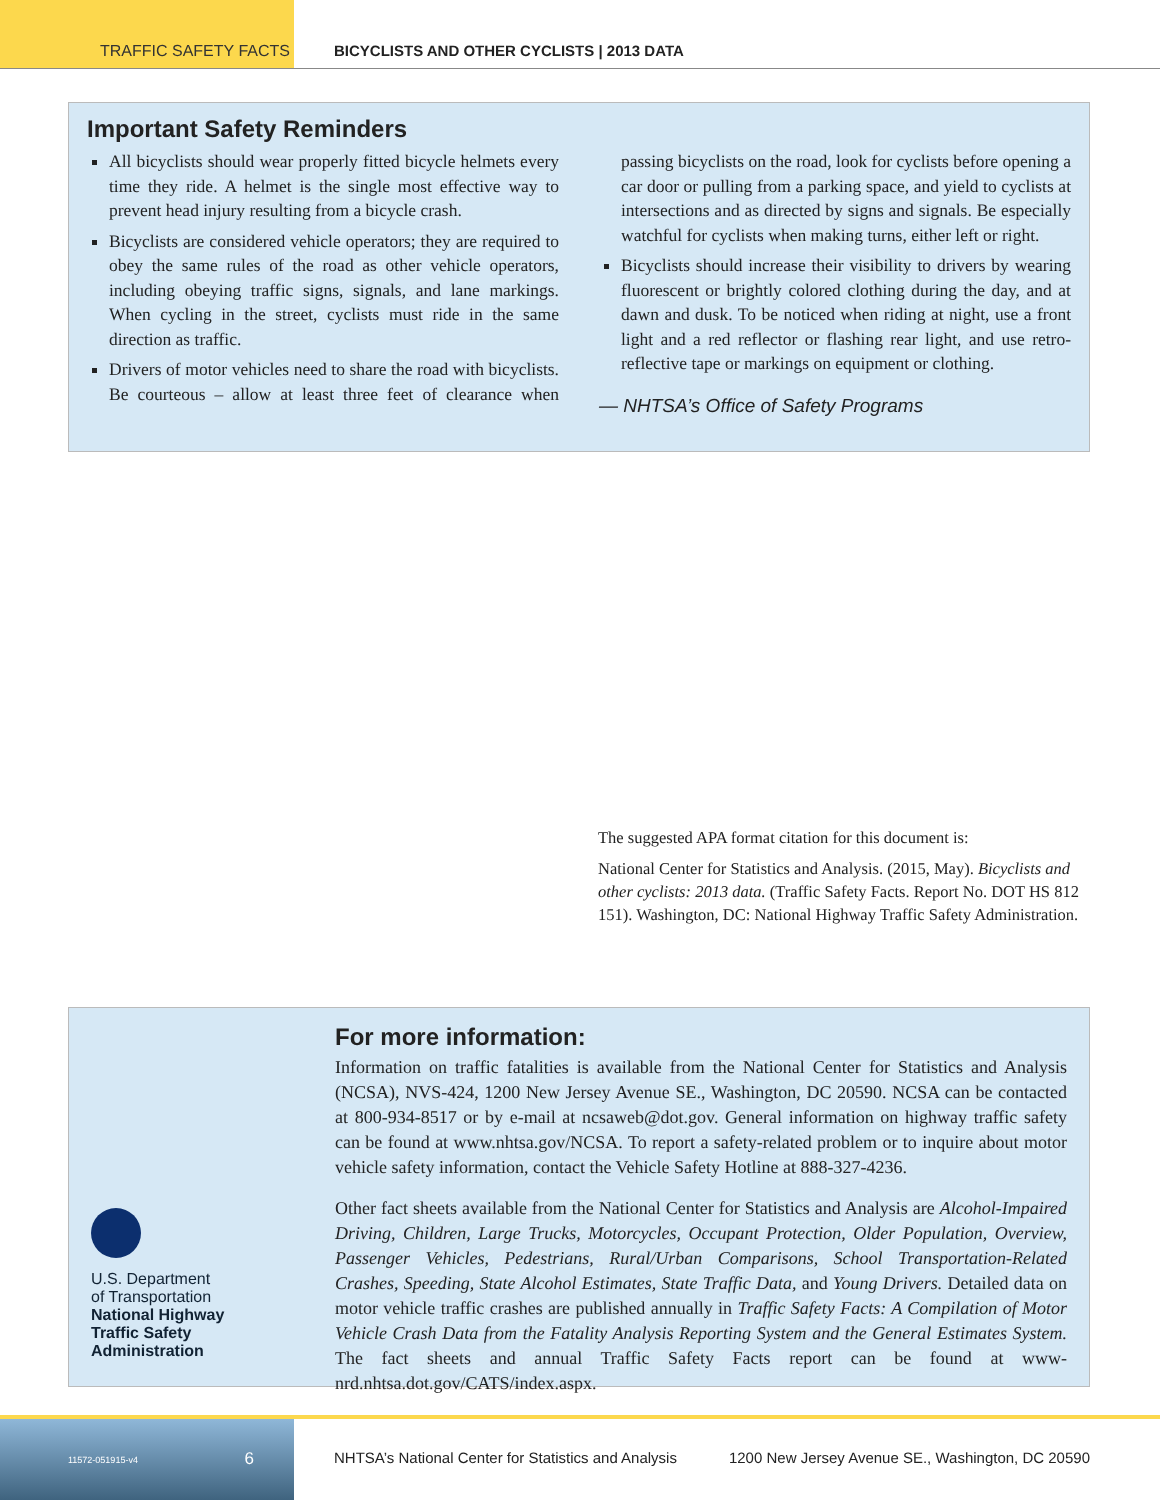TRAFFIC SAFETY FACTS BICYCLISTS AND OTHER CYCLISTS | 2013 DATA
Important Safety Reminders
All bicyclists should wear properly fitted bicycle helmets every time they ride. A helmet is the single most effective way to prevent head injury resulting from a bicycle crash.
Bicyclists are considered vehicle operators; they are required to obey the same rules of the road as other vehicle operators, including obeying traffic signs, signals, and lane markings. When cycling in the street, cyclists must ride in the same direction as traffic.
Drivers of motor vehicles need to share the road with bicyclists. Be courteous – allow at least three feet of clearance when passing bicyclists on the road, look for cyclists before opening a car door or pulling from a parking space, and yield to cyclists at intersections and as directed by signs and signals. Be especially watchful for cyclists when making turns, either left or right.
Bicyclists should increase their visibility to drivers by wearing fluorescent or brightly colored clothing during the day, and at dawn and dusk. To be noticed when riding at night, use a front light and a red reflector or flashing rear light, and use retro-reflective tape or markings on equipment or clothing.
— NHTSA’s Office of Safety Programs
The suggested APA format citation for this document is:
National Center for Statistics and Analysis. (2015, May). Bicyclists and other cyclists: 2013 data. (Traffic Safety Facts. Report No. DOT HS 812 151). Washington, DC: National Highway Traffic Safety Administration.
U.S. Department
of Transportation
National Highway
Traffic Safety
Administration
For more information:
Information on traffic fatalities is available from the National Center for Statistics and Analysis (NCSA), NVS-424, 1200 New Jersey Avenue SE., Washington, DC 20590. NCSA can be contacted at 800-934-8517 or by e-mail at ncsaweb@dot.gov. General information on highway traffic safety can be found at www.nhtsa.gov/NCSA. To report a safety-related problem or to inquire about motor vehicle safety information, contact the Vehicle Safety Hotline at 888-327-4236.
Other fact sheets available from the National Center for Statistics and Analysis are Alcohol-Impaired Driving, Children, Large Trucks, Motorcycles, Occupant Protection, Older Population, Overview, Passenger Vehicles, Pedestrians, Rural/Urban Comparisons, School Transportation-Related Crashes, Speeding, State Alcohol Estimates, State Traffic Data, and Young Drivers. Detailed data on motor vehicle traffic crashes are published annually in Traffic Safety Facts: A Compilation of Motor Vehicle Crash Data from the Fatality Analysis Reporting System and the General Estimates System. The fact sheets and annual Traffic Safety Facts report can be found at www-nrd.nhtsa.dot.gov/CATS/index.aspx.
11572-051915-v4 6 NHTSA’s National Center for Statistics and Analysis 1200 New Jersey Avenue SE., Washington, DC 20590